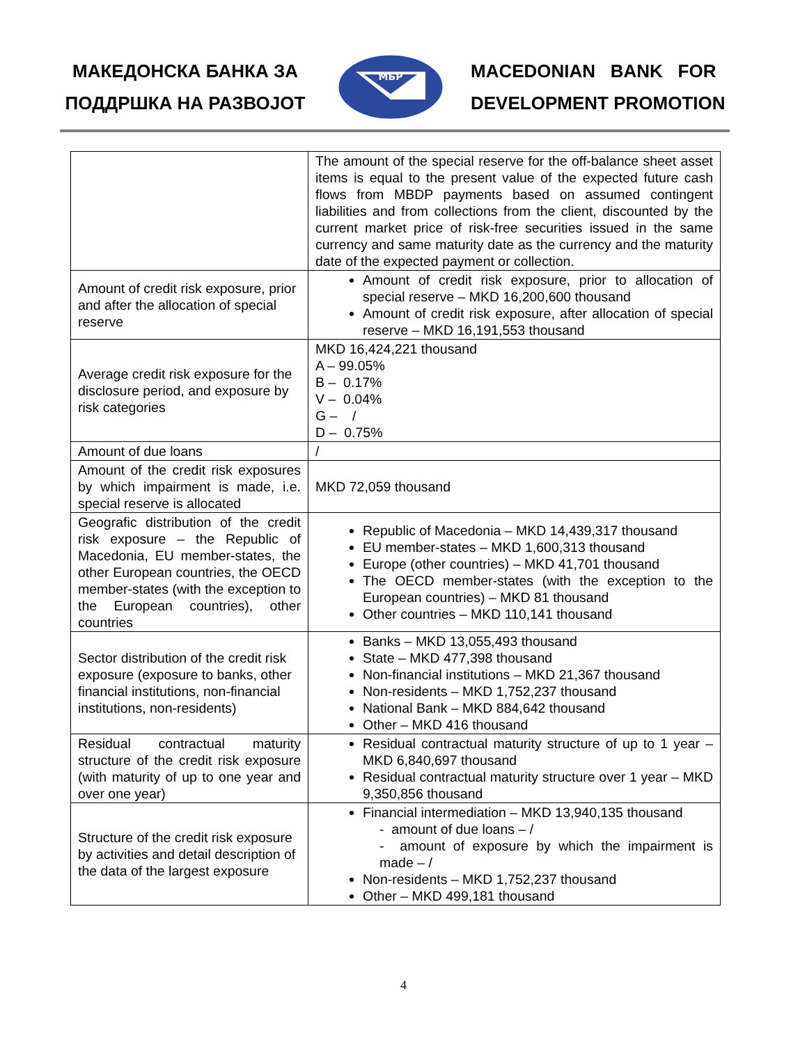МАКЕДОНСКА БАНКА ЗА
ПОДДРШКА НА РАЗВОЈОТ
МБР
MACEDONIAN BANK FOR
DEVELOPMENT PROMOTION
| | The amount of the special reserve for the off-balance sheet asset items is equal to the present value of the expected future cash flows from MBDP payments based on assumed contingent liabilities and from collections from the client, discounted by the current market price of risk-free securities issued in the same currency and same maturity date as the currency and the maturity date of the expected payment or collection. |
| Amount of credit risk exposure, prior and after the allocation of special reserve | Amount of credit risk exposure, prior to allocation of special reserve – MKD 16,200,600 thousand Amount of credit risk exposure, after allocation of special reserve – MKD 16,191,553 thousand |
| Average credit risk exposure for the disclosure period, and exposure by risk categories | MKD 16,424,221 thousand A – 99.05% B – 0.17% V – 0.04% G – / D – 0.75% |
| Amount of due loans | / |
| Amount of the credit risk exposures by which impairment is made, i.e. special reserve is allocated | MKD 72,059 thousand |
| Geografic distribution of the credit risk exposure – the Republic of Macedonia, EU member-states, the other European countries, the OECD member-states (with the exception to the European countries), other countries | Republic of Macedonia – MKD 14,439,317 thousand EU member-states – MKD 1,600,313 thousand Europe (other countries) – MKD 41,701 thousand The OECD member-states (with the exception to the European countries) – MKD 81 thousand Other countries – MKD 110,141 thousand |
| Sector distribution of the credit risk exposure (exposure to banks, other financial institutions, non-financial institutions, non-residents) | Banks – MKD 13,055,493 thousand State – MKD 477,398 thousand Non-financial institutions – MKD 21,367 thousand Non-residents – MKD 1,752,237 thousand National Bank – MKD 884,642 thousand Other – MKD 416 thousand |
| Residual contractual maturity structure of the credit risk exposure (with maturity of up to one year and over one year) | Residual contractual maturity structure of up to 1 year – MKD 6,840,697 thousand Residual contractual maturity structure over 1 year – MKD 9,350,856 thousand |
| Structure of the credit risk exposure by activities and detail description of the data of the largest exposure | Financial intermediation – MKD 13,940,135 thousand - amount of due loans – / - amount of exposure by which the impairment is made – / Non-residents – MKD 1,752,237 thousand Other – MKD 499,181 thousand |
4